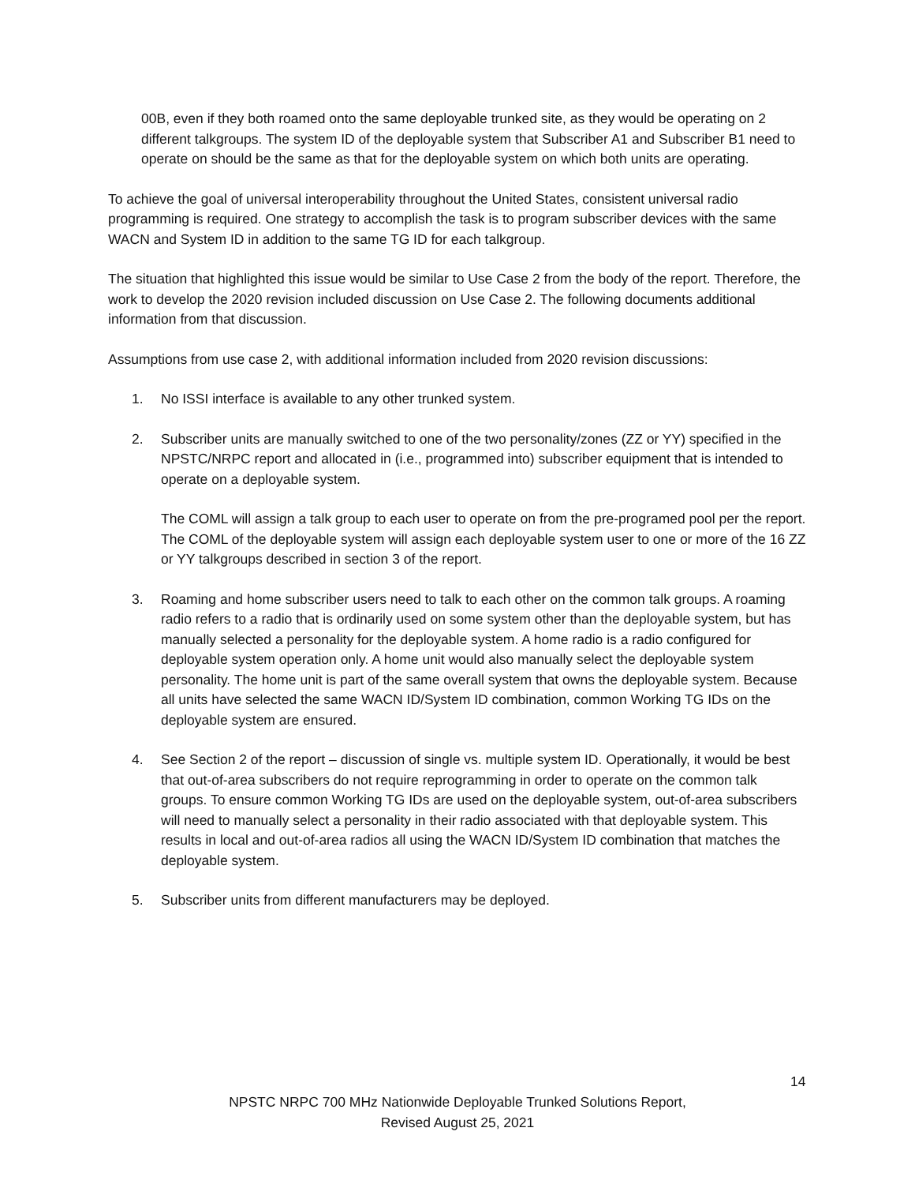00B, even if they both roamed onto the same deployable trunked site, as they would be operating on 2 different talkgroups. The system ID of the deployable system that Subscriber A1 and Subscriber B1 need to operate on should be the same as that for the deployable system on which both units are operating.
To achieve the goal of universal interoperability throughout the United States, consistent universal radio programming is required. One strategy to accomplish the task is to program subscriber devices with the same WACN and System ID in addition to the same TG ID for each talkgroup.
The situation that highlighted this issue would be similar to Use Case 2 from the body of the report. Therefore, the work to develop the 2020 revision included discussion on Use Case 2. The following documents additional information from that discussion.
Assumptions from use case 2, with additional information included from 2020 revision discussions:
1. No ISSI interface is available to any other trunked system.
2. Subscriber units are manually switched to one of the two personality/zones (ZZ or YY) specified in the NPSTC/NRPC report and allocated in (i.e., programmed into) subscriber equipment that is intended to operate on a deployable system.
The COML will assign a talk group to each user to operate on from the pre-programed pool per the report. The COML of the deployable system will assign each deployable system user to one or more of the 16 ZZ or YY talkgroups described in section 3 of the report.
3. Roaming and home subscriber users need to talk to each other on the common talk groups. A roaming radio refers to a radio that is ordinarily used on some system other than the deployable system, but has manually selected a personality for the deployable system. A home radio is a radio configured for deployable system operation only. A home unit would also manually select the deployable system personality. The home unit is part of the same overall system that owns the deployable system. Because all units have selected the same WACN ID/System ID combination, common Working TG IDs on the deployable system are ensured.
4. See Section 2 of the report – discussion of single vs. multiple system ID. Operationally, it would be best that out-of-area subscribers do not require reprogramming in order to operate on the common talk groups. To ensure common Working TG IDs are used on the deployable system, out-of-area subscribers will need to manually select a personality in their radio associated with that deployable system. This results in local and out-of-area radios all using the WACN ID/System ID combination that matches the deployable system.
5. Subscriber units from different manufacturers may be deployed.
14
NPSTC NRPC 700 MHz Nationwide Deployable Trunked Solutions Report,
Revised August 25, 2021